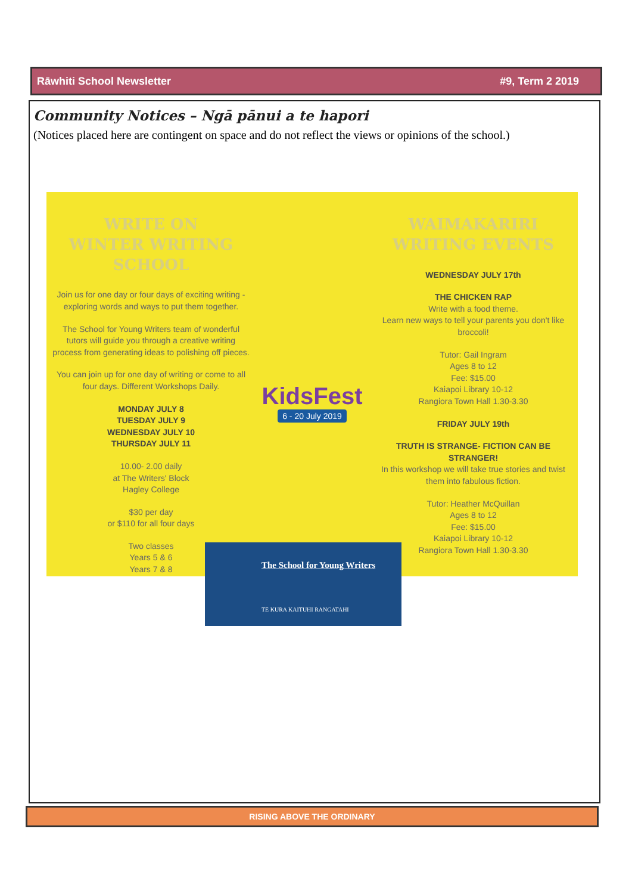Rāwhiti School Newsletter #9, Term 2 2019
Community Notices – Ngā pānui a te hapori
(Notices placed here are contingent on space and do not reflect the views or opinions of the school.)
WRITE ON
WINTER WRITING SCHOOL
Join us for one day or four days of exciting writing - exploring words and ways to put them together.
The School for Young Writers team of wonderful tutors will guide you through a creative writing process from generating ideas to polishing off pieces.
You can join up for one day of writing or come to all four days. Different Workshops Daily.
MONDAY JULY 8
TUESDAY JULY 9
WEDNESDAY JULY 10
THURSDAY JULY 11
10.00- 2.00 daily
at The Writers' Block
Hagley College
$30 per day
or $110 for all four days
Two classes
Years 5 & 6
Years 7 & 8
KidsFest
6 - 20 July 2019
WAIMAKARIRI
WRITING EVENTS
WEDNESDAY JULY 17th
THE CHICKEN RAP
Write with a food theme.
Learn new ways to tell your parents you don't like broccoli!
Tutor: Gail Ingram
Ages 8 to 12
Fee: $15.00
Kaiapoi Library 10-12
Rangiora Town Hall 1.30-3.30
FRIDAY JULY 19th
TRUTH IS STRANGE- FICTION CAN BE STRANGER!
In this workshop we will take true stories and twist them into fabulous fiction.
Tutor: Heather McQuillan
Ages 8 to 12
Fee: $15.00
Kaiapoi Library 10-12
Rangiora Town Hall 1.30-3.30
The School for Young Writers
TE KURA KAITUHI RANGATAHI
RISING ABOVE THE ORDINARY